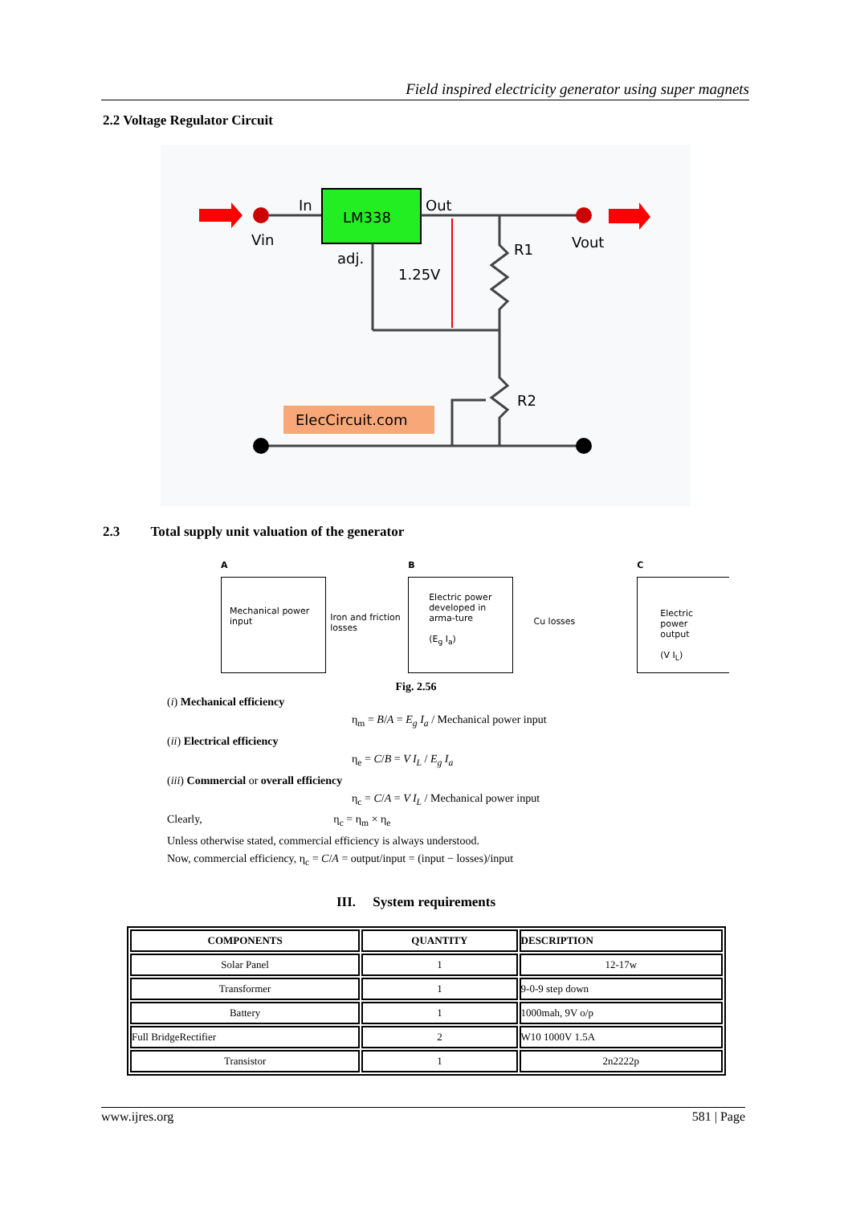Field inspired electricity generator using super magnets
2.2 Voltage Regulator Circuit
LM338
In
Out
Vin
adj.
1.25V
R1
Vout
R2
ElecCircuit.com
2.3 Total supply unit valuation of the generator
A
Mechanical power input
Iron and friction losses
B
Electric power developed in arma-ture
(E<sub>g</sub> I<sub>a</sub>)
Cu losses
C
Electric power output
(V I<sub>L</sub>)
Fig. 2.56
(i) Mechanical efficiency
η<sub>m</sub> = B/A = E<sub>g</sub> I<sub>a</sub> / Mechanical power input
(ii) Electrical efficiency
η<sub>e</sub> = C/B = V I<sub>L</sub> / E<sub>g</sub> I<sub>a</sub>
(iii) Commercial or overall efficiency
η<sub>c</sub> = C/A = V I<sub>L</sub> / Mechanical power input
Clearly, η<sub>c</sub> = η<sub>m</sub> × η<sub>e</sub>
Unless otherwise stated, commercial efficiency is always understood.
Now, commercial efficiency, η<sub>c</sub> = C/A = output/input = (input − losses)/input
III. System requirements
| COMPONENTS | QUANTITY | DESCRIPTION |
| --- | --- | --- |
| Solar Panel | 1 | 12-17w |
| Transformer | 1 | 9-0-9 step down |
| Battery | 1 | 1000mah, 9V o/p |
| Full BridgeRectifier | 2 | W10 1000V 1.5A |
| Transistor | 1 | 2n2222p |
www.ijres.org 581 | Page